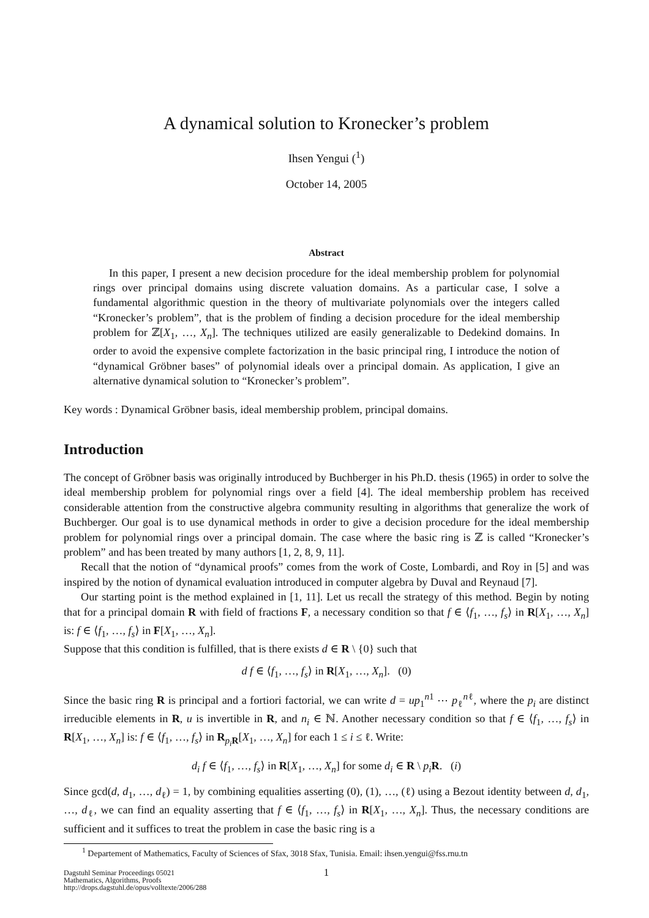A dynamical solution to Kronecker’s problem
Ihsen Yengui (<sup>1</sup>)
October 14, 2005
Abstract
In this paper, I present a new decision procedure for the ideal membership problem for polynomial rings over principal domains using discrete valuation domains. As a particular case, I solve a fundamental algorithmic question in the theory of multivariate polynomials over the integers called “Kronecker’s problem”, that is the problem of finding a decision procedure for the ideal membership problem for ℤ[X<sub>1</sub>, …, X<sub>n</sub>]. The techniques utilized are easily generalizable to Dedekind domains. In order to avoid the expensive complete factorization in the basic principal ring, I introduce the notion of “dynamical Gröbner bases” of polynomial ideals over a principal domain. As application, I give an alternative dynamical solution to “Kronecker’s problem”.
Key words : Dynamical Gröbner basis, ideal membership problem, principal domains.
Introduction
The concept of Gröbner basis was originally introduced by Buchberger in his Ph.D. thesis (1965) in order to solve the ideal membership problem for polynomial rings over a field [4]. The ideal membership problem has received considerable attention from the constructive algebra community resulting in algorithms that generalize the work of Buchberger. Our goal is to use dynamical methods in order to give a decision procedure for the ideal membership problem for polynomial rings over a principal domain. The case where the basic ring is ℤ is called “Kronecker’s problem” and has been treated by many authors [1, 2, 8, 9, 11].
Recall that the notion of “dynamical proofs” comes from the work of Coste, Lombardi, and Roy in [5] and was inspired by the notion of dynamical evaluation introduced in computer algebra by Duval and Reynaud [7].
Our starting point is the method explained in [1, 11]. Let us recall the strategy of this method. Begin by noting that for a principal domain R with field of fractions F, a necessary condition so that f ∈ ⟨f<sub>1</sub>, …, f<sub>s</sub>⟩ in R[X<sub>1</sub>, …, X<sub>n</sub>] is: f ∈ ⟨f<sub>1</sub>, …, f<sub>s</sub>⟩ in F[X<sub>1</sub>, …, X<sub>n</sub>].
Suppose that this condition is fulfilled, that is there exists d ∈ R \ {0} such that
d f ∈ ⟨f<sub>1</sub>, …, f<sub>s</sub>⟩ in R[X<sub>1</sub>, …, X<sub>n</sub>]. (0)
Since the basic ring R is principal and a fortiori factorial, we can write d = up<sub>1</sub><sup>n1</sup> ⋯ p<sub>ℓ</sub><sup>nℓ</sup>, where the p<sub>i</sub> are distinct irreducible elements in R, u is invertible in R, and n<sub>i</sub> ∈ ℕ. Another necessary condition so that f ∈ ⟨f<sub>1</sub>, …, f<sub>s</sub>⟩ in R[X<sub>1</sub>, …, X<sub>n</sub>] is: f ∈ ⟨f<sub>1</sub>, …, f<sub>s</sub>⟩ in R<sub>p<sub>i</sub> R</sub>[X<sub>1</sub>, …, X<sub>n</sub>] for each 1 ≤ i ≤ ℓ. Write:
d<sub>i</sub> f ∈ ⟨f<sub>1</sub>, …, f<sub>s</sub>⟩ in R[X<sub>1</sub>, …, X<sub>n</sub>] for some d<sub>i</sub> ∈ R \ p<sub>i</sub> R. (i)
Since gcd(d, d<sub>1</sub>, …, d<sub>ℓ</sub>) = 1, by combining equalities asserting (0), (1), …, (ℓ) using a Bezout identity between d, d<sub>1</sub>, …, d<sub>ℓ</sub>, we can find an equality asserting that f ∈ ⟨f<sub>1</sub>, …, f<sub>s</sub>⟩ in R[X<sub>1</sub>, …, X<sub>n</sub>]. Thus, the necessary conditions are sufficient and it suffices to treat the problem in case the basic ring is a
<sup>1</sup> Departement of Mathematics, Faculty of Sciences of Sfax, 3018 Sfax, Tunisia. Email: ihsen.yengui@fss.rnu.tn
1
Dagstuhl Seminar Proceedings 05021
Mathematics, Algorithms, Proofs
http://drops.dagstuhl.de/opus/volltexte/2006/288